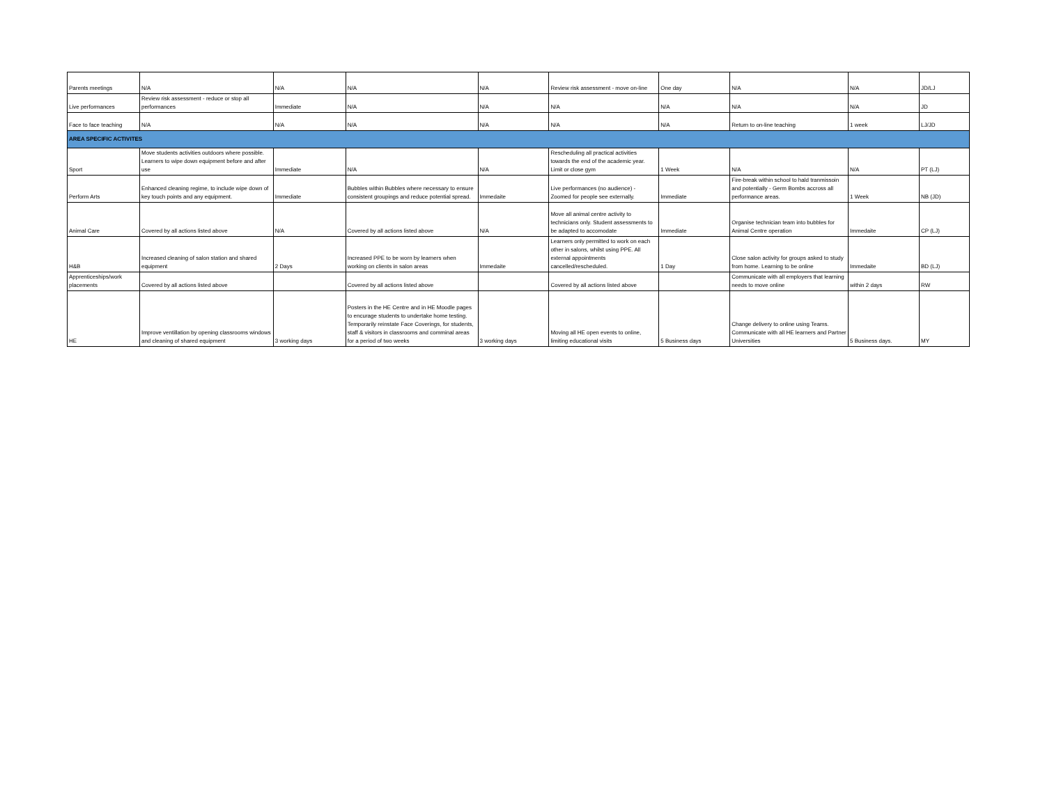| Parents meetings | N/A | N/A | N/A | N/A | Review risk assessment - move on-line | One day | N/A | N/A | JD/LJ |
| Live performances | Review risk assessment - reduce or stop all performances | Immediate | N/A | N/A | N/A | N/A | N/A | N/A | JD |
| Face to face teaching | N/A | N/A | N/A | N/A | N/A | N/A | Return to on-line teaching | 1 week | LJ/JD |
| AREA SPECIFIC ACTIVITES | | | | | | | | | |
| Sport | Move students activities outdoors where possible. Learners to wipe down equipment before and after use | Immediate | N/A | N/A | Rescheduling all practical activities towards the end of the academic year. Limit or close gym | 1 Week | N/A | N/A | PT (LJ) |
| Perform Arts | Enhanced cleaning regime, to include wipe down of key touch points and any equipment. | Immediate | Bubbles within Bubbles where necessary to ensure consistent groupings and reduce potential spread. | Immedaite | Live performances (no audience) - Zoomed for people see externally. | Immediate | Fire-break within school to hald tranmissoin and potentially - Germ Bombs accross all performance areas. | 1 Week | NB (JD) |
| Animal Care | Covered by all actions listed above | N/A | Covered by all actions listed above | N/A | Move all animal centre activity to technicians only. Student assessments to be adapted to accomodate | Immediate | Organise technician team into bubbles for Animal Centre operation | Immedaite | CP (LJ) |
| H&B | Increased cleaning of salon station and shared equipment | 2 Days | Increased PPE to be worn by learners when working on clients in salon areas | Immedaite | Learners only permitted to work on each other in salons, whilst using PPE. All external appointments cancelled/rescheduled. | 1 Day | Close salon activity for groups asked to study from home. Learning to be online | Immedaite | BD (LJ) |
| Apprenticeships/work placements | Covered by all actions listed above | | Covered by all actions listed above | | Covered by all actions listed above | | Communicate with all employers that learning needs to move online | within 2 days | RW |
| HE | Improve ventillation by opening classrooms windows and cleaning of shared equipment | 3 working days | Posters in the HE Centre and in HE Moodle pages to encurage students to undertake home testing. Temporarily reinstate Face Coverings, for students, staff & visitors in classrooms and comminal areas for a period of two weeks | 3 working days | Moving all HE open events to online, limiting educational visits | 5 Business days | Change delivery to online using Teams. Communicate with all HE learners and Partner Universities | 5 Business days. | MY |